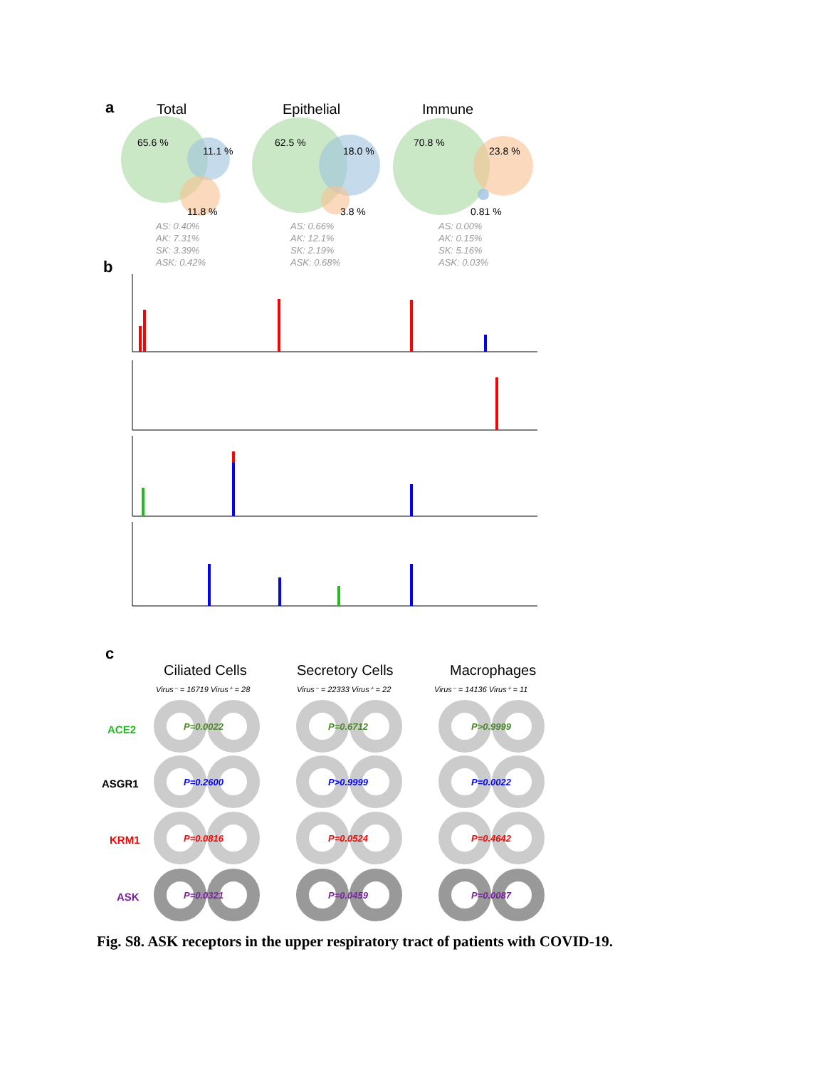a
Total
Epithelial
Immune
65.6 %
11.1 %
11.8 %
62.5 %
18.0 %
3.8 %
70.8 %
23.8 %
0.81 %
AS: 0.40%
AK: 7.31%
SK: 3.39%
ASK: 0.42%
AS: 0.66%
AK: 12.1%
SK: 2.19%
ASK: 0.68%
AS: 0.00%
AK: 0.15%
SK: 5.16%
ASK: 0.03%
b
c
Ciliated Cells
Secretory Cells
Macrophages
Virus⁻ = 16719 Virus⁺ = 28
Virus⁻ = 22333 Virus⁺ = 22
Virus⁻ = 14136 Virus⁺ = 11
ACE2
ASGR1
KRM1
ASK
P=0.0022
P=0.6712
P>0.9999
P=0.2600
P>0.9999
P=0.0022
P=0.0816
P=0.0524
P=0.4642
P=0.0321
P=0.0459
P=0.0087
Fig. S8. ASK receptors in the upper respiratory tract of patients with COVID-19.